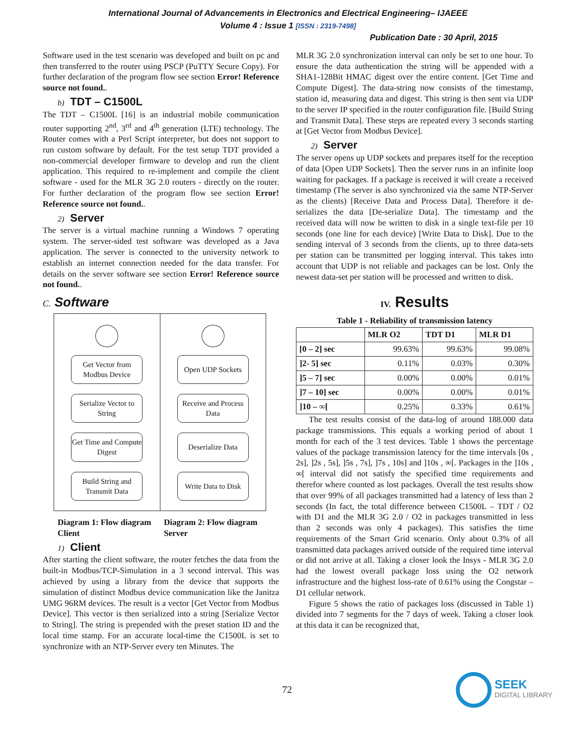International Journal of Advancements in Electronics and Electrical Engineering– IJAEEE
Volume 4 : Issue 1 [ISSN : 2319-7498]
Publication Date : 30 April, 2015
Software used in the test scenario was developed and built on pc and then transferred to the router using PSCP (PuTTY Secure Copy). For further declaration of the program flow see section Error! Reference source not found..
b) TDT – C1500L
The TDT – C1500L [16] is an industrial mobile communication router supporting 2<sup>nd</sup>, 3<sup>rd</sup> and 4<sup>th</sup> generation (LTE) technology. The Router comes with a Perl Script interpreter, but does not support to run custom software by default. For the test setup TDT provided a non-commercial developer firmware to develop and run the client application. This required to re-implement and compile the client software - used for the MLR 3G 2.0 routers - directly on the router. For further declaration of the program flow see section Error! Reference source not found..
2) Server
The server is a virtual machine running a Windows 7 operating system. The server-sided test software was developed as a Java application. The server is connected to the university network to establish an internet connection needed for the data transfer. For details on the server software see section Error! Reference source not found..
C. Software
Get Vector from Modbus Device
Serialize Vector to String
Get Time and Compute Digest
Build String and Transmit Data
Open UDP Sockets
Receive and Process Data
Deserialize Data
Write Data to Disk
Diagram 1: Flow diagram Client
Diagram 2: Flow diagram Server
1) Client
After starting the client software, the router fetches the data from the built-in Modbus/TCP-Simulation in a 3 second interval. This was achieved by using a library from the device that supports the simulation of distinct Modbus device communication like the Janitza UMG 96RM devices. The result is a vector [Get Vector from Modbus Device]. This vector is then serialized into a string [Serialize Vector to String]. The string is prepended with the preset station ID and the local time stamp. For an accurate local-time the C1500L is set to synchronize with an NTP-Server every ten Minutes. The
MLR 3G 2.0 synchronization interval can only be set to one hour. To ensure the data authentication the string will be appended with a SHA1-128Bit HMAC digest over the entire content. [Get Time and Compute Digest]. The data-string now consists of the timestamp, station id, measuring data and digest. This string is then sent via UDP to the server IP specified in the router configuration file. [Build String and Transmit Data]. These steps are repeated every 3 seconds starting at [Get Vector from Modbus Device].
2) Server
The server opens up UDP sockets and prepares itself for the reception of data [Open UDP Sockets]. Then the server runs in an infinite loop waiting for packages. If a package is received it will create a received timestamp (The server is also synchronized via the same NTP-Server as the clients) [Receive Data and Process Data]. Therefore it de-serializes the data [De-serialize Data]. The timestamp and the received data will now be written to disk in a single text-file per 10 seconds (one line for each device) [Write Data to Disk]. Due to the sending interval of 3 seconds from the clients, up to three data-sets per station can be transmitted per logging interval. This takes into account that UDP is not reliable and packages can be lost. Only the newest data-set per station will be processed and written to disk.
IV. Results
Table 1 - Reliability of transmission latency
| | MLR O2 | TDT D1 | MLR D1 |
| --- | --- | --- | --- |
| [0 – 2] sec | 99.63% | 99.63% | 99.08% |
| ]2- 5] sec | 0.11% | 0.03% | 0.30% |
| ]5 – 7] sec | 0.00% | 0.00% | 0.01% |
| ]7 – 10] sec | 0.00% | 0.00% | 0.01% |
| ]10 – ∞[ | 0.25% | 0.33% | 0.61% |
The test results consist of the data-log of around 188.000 data package transmissions. This equals a working period of about 1 month for each of the 3 test devices. Table 1 shows the percentage values of the package transmission latency for the time intervals [0s , 2s], ]2s , 5s], ]5s , 7s], ]7s , 10s] and ]10s , ∞[. Packages in the ]10s , ∞[ interval did not satisfy the specified time requirements and therefor where counted as lost packages. Overall the test results show that over 99% of all packages transmitted had a latency of less than 2 seconds (In fact, the total difference between C1500L – TDT / O2 with D1 and the MLR 3G 2.0 / O2 in packages transmitted in less than 2 seconds was only 4 packages). This satisfies the time requirements of the Smart Grid scenario. Only about 0.3% of all transmitted data packages arrived outside of the required time interval or did not arrive at all. Taking a closer look the Insys - MLR 3G 2.0 had the lowest overall package loss using the O2 network infrastructure and the highest loss-rate of 0.61% using the Congstar – D1 cellular network.
Figure 5 shows the ratio of packages loss (discussed in Table 1) divided into 7 segments for the 7 days of week. Taking a closer look at this data it can be recognized that,
72 SEEK
DIGITAL LIBRARY